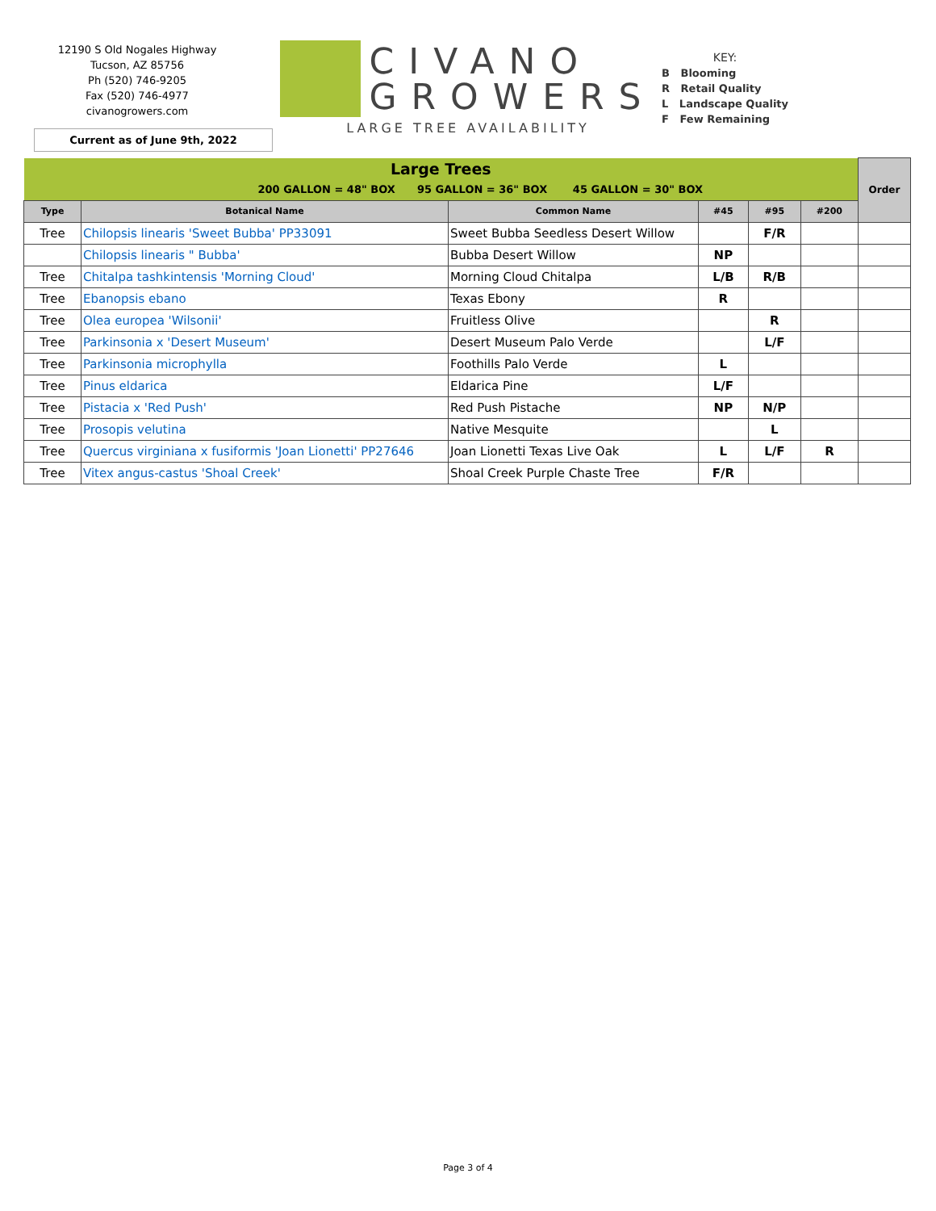12190 S Old Nogales Highway
Tucson, AZ 85756
Ph (520) 746-9205
Fax (520) 746-4977
civanogrowers.com
Current as of June 9th, 2022
CIVANO
GROWERS
LARGE TREE AVAILABILITY
KEY:
B Blooming
R Retail Quality
L Landscape Quality
F Few Remaining
| Large Trees | | | | | | Order |
| 200 GALLON = 48" BOX 95 GALLON = 36" BOX 45 GALLON = 30" BOX | | | | | | |
| Type | Botanical Name | Common Name | #45 | #95 | #200 | |
| Tree | Chilopsis linearis 'Sweet Bubba' PP33091 | Sweet Bubba Seedless Desert Willow | | F/R | | |
| | Chilopsis linearis " Bubba' | Bubba Desert Willow | NP | | | |
| Tree | Chitalpa tashkintensis 'Morning Cloud' | Morning Cloud Chitalpa | L/B | R/B | | |
| Tree | Ebanopsis ebano | Texas Ebony | R | | | |
| Tree | Olea europea 'Wilsonii' | Fruitless Olive | | R | | |
| Tree | Parkinsonia x 'Desert Museum' | Desert Museum Palo Verde | | L/F | | |
| Tree | Parkinsonia microphylla | Foothills Palo Verde | L | | | |
| Tree | Pinus eldarica | Eldarica Pine | L/F | | | |
| Tree | Pistacia x 'Red Push' | Red Push Pistache | NP | N/P | | |
| Tree | Prosopis velutina | Native Mesquite | | L | | |
| Tree | Quercus virginiana x fusiformis 'Joan Lionetti' PP27646 | Joan Lionetti Texas Live Oak | L | L/F | R | |
| Tree | Vitex angus-castus 'Shoal Creek' | Shoal Creek Purple Chaste Tree | F/R | | | |
Page 3 of 4